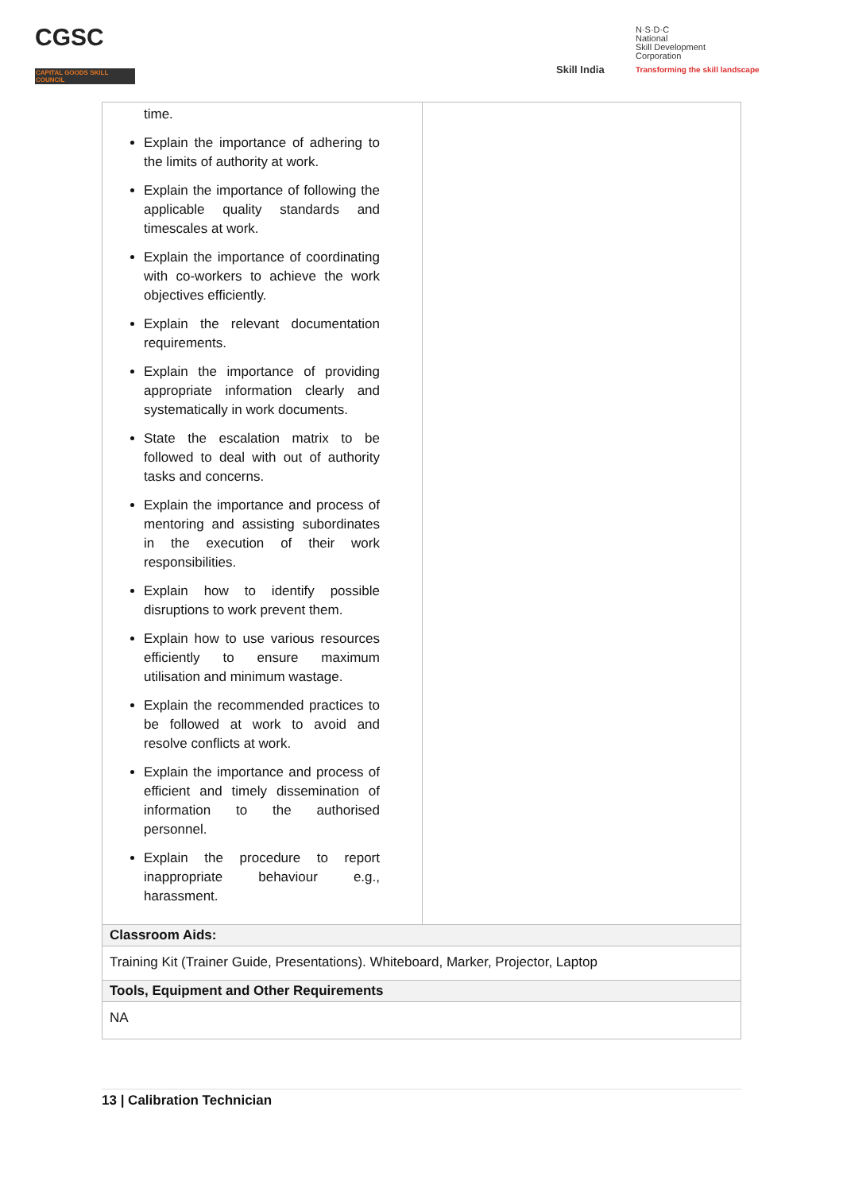CGSC
CAPITAL GOODS SKILL COUNCIL
Skill India
N·S·D·C
National
Skill Development
Corporation
Transforming the skill landscape
| time. Explain the importance of adhering to the limits of authority at work. Explain the importance of following the applicable quality standards and timescales at work. Explain the importance of coordinating with co-workers to achieve the work objectives efficiently. Explain the relevant documentation requirements. Explain the importance of providing appropriate information clearly and systematically in work documents. State the escalation matrix to be followed to deal with out of authority tasks and concerns. Explain the importance and process of mentoring and assisting subordinates in the execution of their work responsibilities. Explain how to identify possible disruptions to work prevent them. Explain how to use various resources efficiently to ensure maximum utilisation and minimum wastage. Explain the recommended practices to be followed at work to avoid and resolve conflicts at work. Explain the importance and process of efficient and timely dissemination of information to the authorised personnel. Explain the procedure to report inappropriate behaviour e.g., harassment. | |
| Classroom Aids: | |
| Training Kit (Trainer Guide, Presentations). Whiteboard, Marker, Projector, Laptop | |
| Tools, Equipment and Other Requirements | |
| NA | |
13 | Calibration Technician